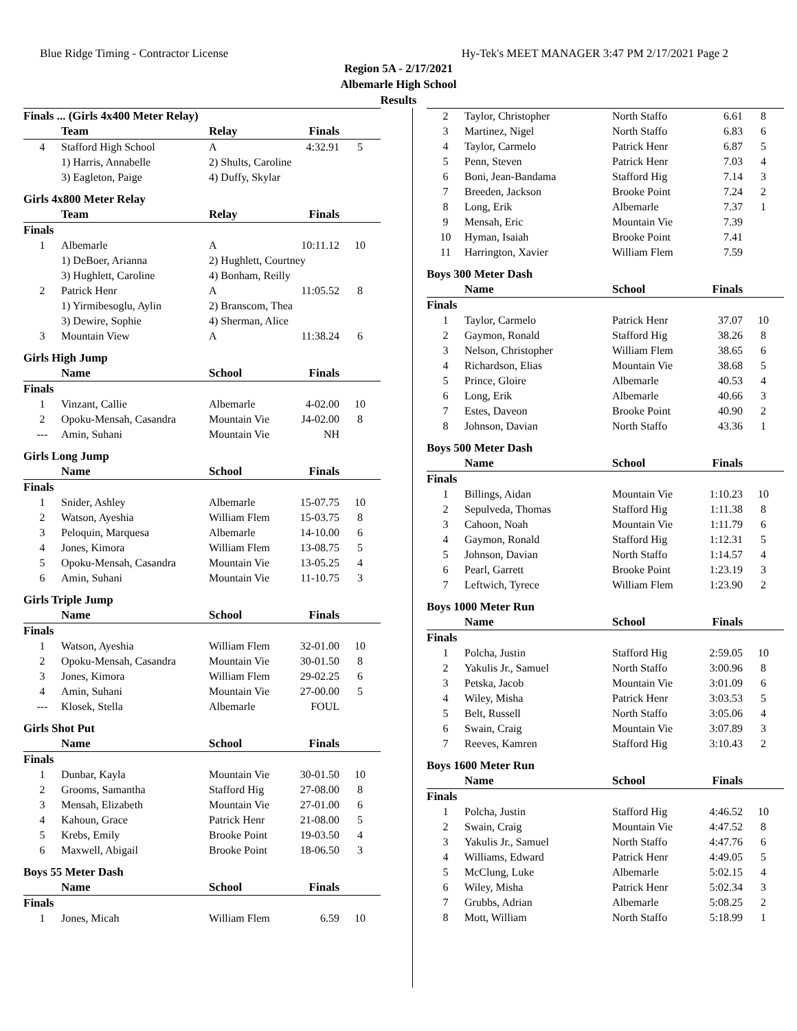Blue Ridge Timing - Contractor License Hy-Tek's MEET MANAGER 3:47 PM 2/17/2021 Page 2
Region 5A - 2/17/2021
Albemarle High School
Results
| Finals ... (Girls 4x400 Meter Relay) | | | | |
| | Team | Relay | Finals | |
| 4 | Stafford High School | A | 4:32.91 | 5 |
| | 1) Harris, Annabelle | 2) Shults, Caroline | | |
| | 3) Eagleton, Paige | 4) Duffy, Skylar | | |
| Girls 4x800 Meter Relay | | | | |
| | Team | Relay | Finals | |
| Finals | | | | |
| 1 | Albemarle | A | 10:11.12 | 10 |
| | 1) DeBoer, Arianna | 2) Hughlett, Courtney | | |
| | 3) Hughlett, Caroline | 4) Bonham, Reilly | | |
| 2 | Patrick Henr | A | 11:05.52 | 8 |
| | 1) Yirmibesoglu, Aylin | 2) Branscom, Thea | | |
| | 3) Dewire, Sophie | 4) Sherman, Alice | | |
| 3 | Mountain View | A | 11:38.24 | 6 |
| Girls High Jump | | | | |
| | Name | School | Finals | |
| Finals | | | | |
| 1 | Vinzant, Callie | Albemarle | 4-02.00 | 10 |
| 2 | Opoku-Mensah, Casandra | Mountain Vie | J4-02.00 | 8 |
| --- | Amin, Suhani | Mountain Vie | NH | |
| Girls Long Jump | | | | |
| | Name | School | Finals | |
| Finals | | | | |
| 1 | Snider, Ashley | Albemarle | 15-07.75 | 10 |
| 2 | Watson, Ayeshia | William Flem | 15-03.75 | 8 |
| 3 | Peloquin, Marquesa | Albemarle | 14-10.00 | 6 |
| 4 | Jones, Kimora | William Flem | 13-08.75 | 5 |
| 5 | Opoku-Mensah, Casandra | Mountain Vie | 13-05.25 | 4 |
| 6 | Amin, Suhani | Mountain Vie | 11-10.75 | 3 |
| Girls Triple Jump | | | | |
| | Name | School | Finals | |
| Finals | | | | |
| 1 | Watson, Ayeshia | William Flem | 32-01.00 | 10 |
| 2 | Opoku-Mensah, Casandra | Mountain Vie | 30-01.50 | 8 |
| 3 | Jones, Kimora | William Flem | 29-02.25 | 6 |
| 4 | Amin, Suhani | Mountain Vie | 27-00.00 | 5 |
| --- | Klosek, Stella | Albemarle | FOUL | |
| Girls Shot Put | | | | |
| | Name | School | Finals | |
| Finals | | | | |
| 1 | Dunbar, Kayla | Mountain Vie | 30-01.50 | 10 |
| 2 | Grooms, Samantha | Stafford Hig | 27-08.00 | 8 |
| 3 | Mensah, Elizabeth | Mountain Vie | 27-01.00 | 6 |
| 4 | Kahoun, Grace | Patrick Henr | 21-08.00 | 5 |
| 5 | Krebs, Emily | Brooke Point | 19-03.50 | 4 |
| 6 | Maxwell, Abigail | Brooke Point | 18-06.50 | 3 |
| Boys 55 Meter Dash | | | | |
| | Name | School | Finals | |
| Finals | | | | |
| 1 | Jones, Micah | William Flem | 6.59 | 10 |
| 2 | Taylor, Christopher | North Staffo | 6.61 | 8 |
| 3 | Martinez, Nigel | North Staffo | 6.83 | 6 |
| 4 | Taylor, Carmelo | Patrick Henr | 6.87 | 5 |
| 5 | Penn, Steven | Patrick Henr | 7.03 | 4 |
| 6 | Boni, Jean-Bandama | Stafford Hig | 7.14 | 3 |
| 7 | Breeden, Jackson | Brooke Point | 7.24 | 2 |
| 8 | Long, Erik | Albemarle | 7.37 | 1 |
| 9 | Mensah, Eric | Mountain Vie | 7.39 | |
| 10 | Hyman, Isaiah | Brooke Point | 7.41 | |
| 11 | Harrington, Xavier | William Flem | 7.59 | |
| Boys 300 Meter Dash | | | | |
| | Name | School | Finals | |
| Finals | | | | |
| 1 | Taylor, Carmelo | Patrick Henr | 37.07 | 10 |
| 2 | Gaymon, Ronald | Stafford Hig | 38.26 | 8 |
| 3 | Nelson, Christopher | William Flem | 38.65 | 6 |
| 4 | Richardson, Elias | Mountain Vie | 38.68 | 5 |
| 5 | Prince, Gloire | Albemarle | 40.53 | 4 |
| 6 | Long, Erik | Albemarle | 40.66 | 3 |
| 7 | Estes, Daveon | Brooke Point | 40.90 | 2 |
| 8 | Johnson, Davian | North Staffo | 43.36 | 1 |
| Boys 500 Meter Dash | | | | |
| | Name | School | Finals | |
| Finals | | | | |
| 1 | Billings, Aidan | Mountain Vie | 1:10.23 | 10 |
| 2 | Sepulveda, Thomas | Stafford Hig | 1:11.38 | 8 |
| 3 | Cahoon, Noah | Mountain Vie | 1:11.79 | 6 |
| 4 | Gaymon, Ronald | Stafford Hig | 1:12.31 | 5 |
| 5 | Johnson, Davian | North Staffo | 1:14.57 | 4 |
| 6 | Pearl, Garrett | Brooke Point | 1:23.19 | 3 |
| 7 | Leftwich, Tyrece | William Flem | 1:23.90 | 2 |
| Boys 1000 Meter Run | | | | |
| | Name | School | Finals | |
| Finals | | | | |
| 1 | Polcha, Justin | Stafford Hig | 2:59.05 | 10 |
| 2 | Yakulis Jr., Samuel | North Staffo | 3:00.96 | 8 |
| 3 | Petska, Jacob | Mountain Vie | 3:01.09 | 6 |
| 4 | Wiley, Misha | Patrick Henr | 3:03.53 | 5 |
| 5 | Belt, Russell | North Staffo | 3:05.06 | 4 |
| 6 | Swain, Craig | Mountain Vie | 3:07.89 | 3 |
| 7 | Reeves, Kamren | Stafford Hig | 3:10.43 | 2 |
| Boys 1600 Meter Run | | | | |
| | Name | School | Finals | |
| Finals | | | | |
| 1 | Polcha, Justin | Stafford Hig | 4:46.52 | 10 |
| 2 | Swain, Craig | Mountain Vie | 4:47.52 | 8 |
| 3 | Yakulis Jr., Samuel | North Staffo | 4:47.76 | 6 |
| 4 | Williams, Edward | Patrick Henr | 4:49.05 | 5 |
| 5 | McClung, Luke | Albemarle | 5:02.15 | 4 |
| 6 | Wiley, Misha | Patrick Henr | 5:02.34 | 3 |
| 7 | Grubbs, Adrian | Albemarle | 5:08.25 | 2 |
| 8 | Mott, William | North Staffo | 5:18.99 | 1 |